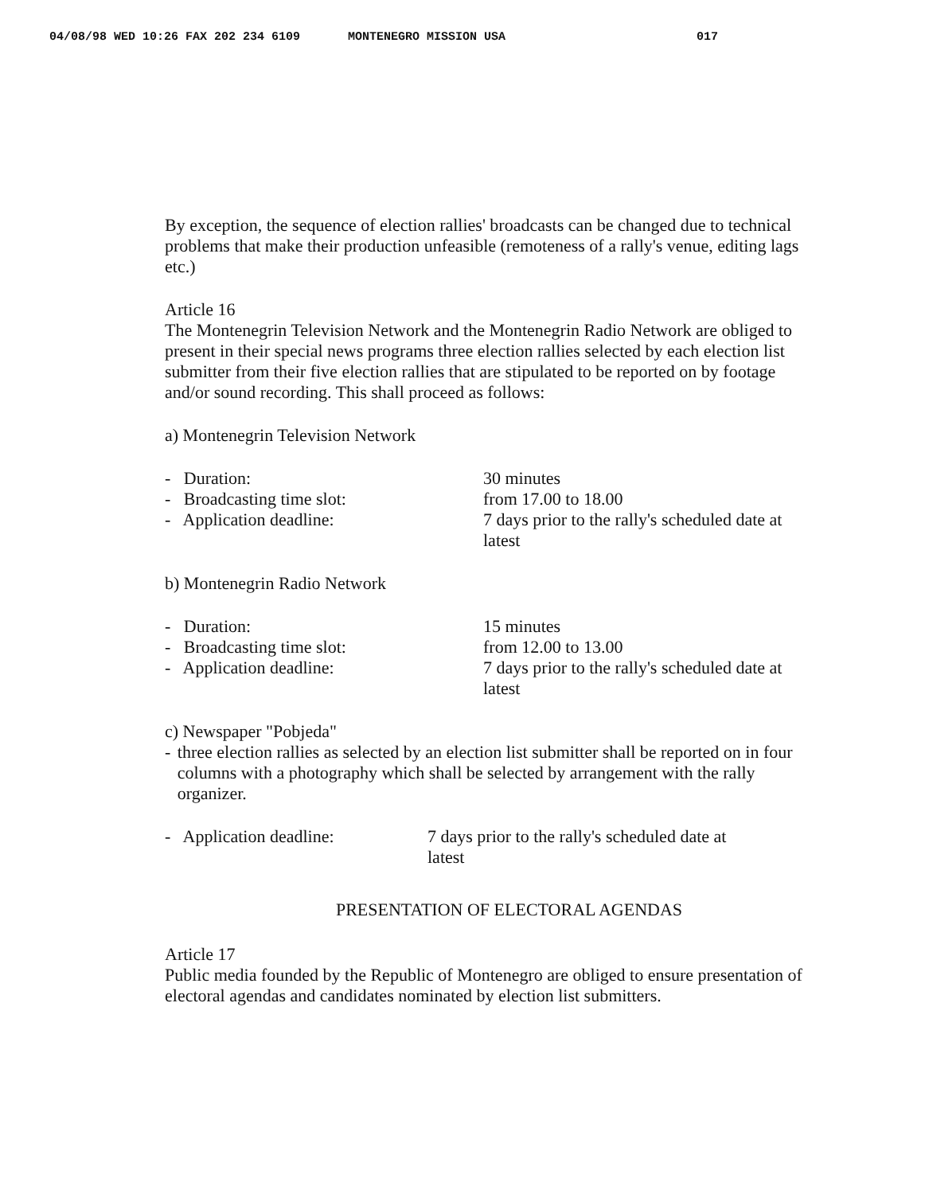04/08/98 WED 10:26 FAX 202 234 6109 MONTENEGRO MISSION USA 017
By exception, the sequence of election rallies' broadcasts can be changed due to technical problems that make their production unfeasible (remoteness of a rally's venue, editing lags etc.)
Article 16
The Montenegrin Television Network and the Montenegrin Radio Network are obliged to present in their special news programs three election rallies selected by each election list submitter from their five election rallies that are stipulated to be reported on by footage and/or sound recording. This shall proceed as follows:
a) Montenegrin Television Network
- Duration: 30 minutes
- Broadcasting time slot: from 17.00 to 18.00
- Application deadline: 7 days prior to the rally's scheduled date at latest
b) Montenegrin Radio Network
- Duration: 15 minutes
- Broadcasting time slot: from 12.00 to 13.00
- Application deadline: 7 days prior to the rally's scheduled date at latest
c) Newspaper "Pobjeda"
- three election rallies as selected by an election list submitter shall be reported on in four columns with a photography which shall be selected by arrangement with the rally organizer.
- Application deadline: 7 days prior to the rally's scheduled date at latest
PRESENTATION OF ELECTORAL AGENDAS
Article 17
Public media founded by the Republic of Montenegro are obliged to ensure presentation of electoral agendas and candidates nominated by election list submitters.